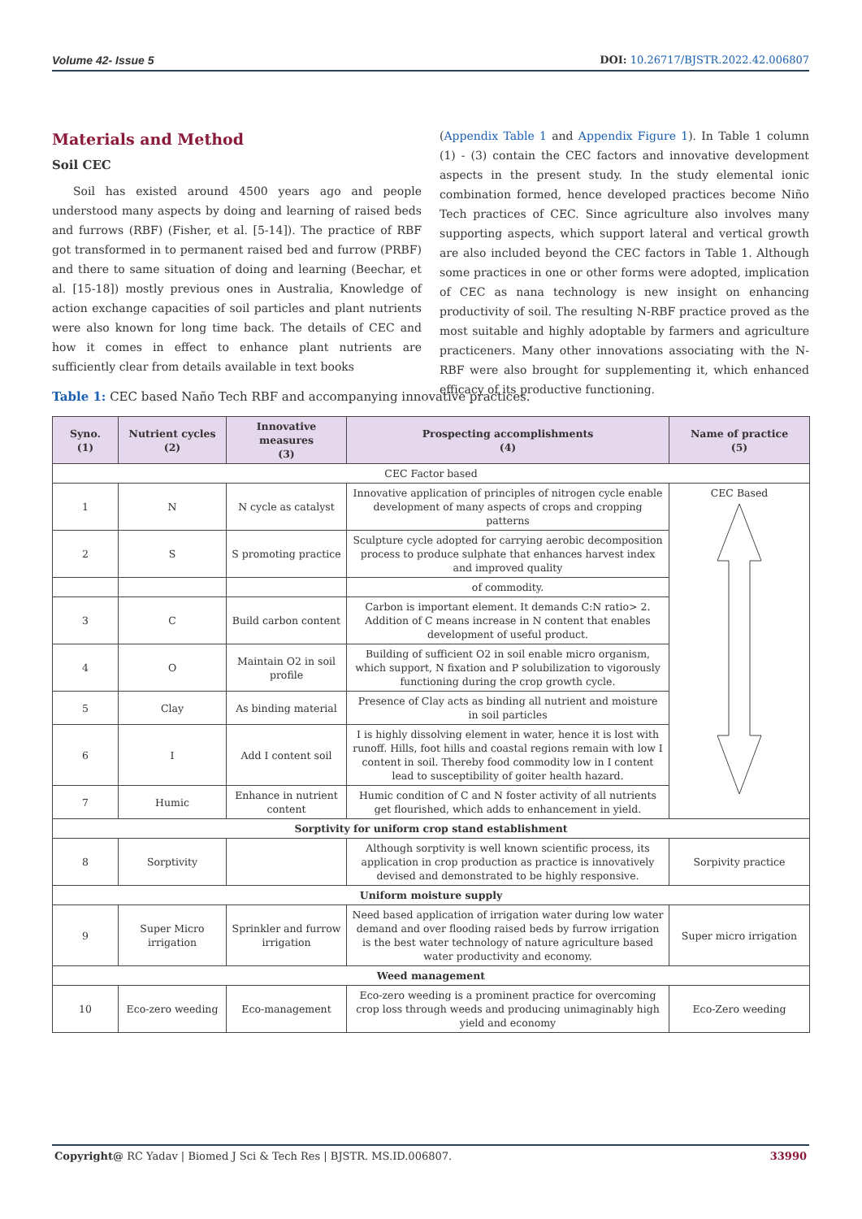Volume 42- Issue 5 DOI: 10.26717/BJSTR.2022.42.006807
Materials and Method
Soil CEC
Soil has existed around 4500 years ago and people understood many aspects by doing and learning of raised beds and furrows (RBF) (Fisher, et al. [5-14]). The practice of RBF got transformed in to permanent raised bed and furrow (PRBF) and there to same situation of doing and learning (Beechar, et al. [15-18]) mostly previous ones in Australia, Knowledge of action exchange capacities of soil particles and plant nutrients were also known for long time back. The details of CEC and how it comes in effect to enhance plant nutrients are sufficiently clear from details available in text books
(Appendix Table 1 and Appendix Figure 1). In Table 1 column (1) - (3) contain the CEC factors and innovative development aspects in the present study. In the study elemental ionic combination formed, hence developed practices become Niño Tech practices of CEC. Since agriculture also involves many supporting aspects, which support lateral and vertical growth are also included beyond the CEC factors in Table 1. Although some practices in one or other forms were adopted, implication of CEC as nana technology is new insight on enhancing productivity of soil. The resulting N-RBF practice proved as the most suitable and highly adoptable by farmers and agriculture practiceners. Many other innovations associating with the N-RBF were also brought for supplementing it, which enhanced efficacy of its productive functioning.
Table 1: CEC based Naño Tech RBF and accompanying innovative practices.
| Syno. (1) | Nutrient cycles (2) | Innovative measures (3) | Prospecting accomplishments (4) | Name of practice (5) |
| --- | --- | --- | --- | --- |
| CEC Factor based | | | | |
| 1 | N | N cycle as catalyst | Innovative application of principles of nitrogen cycle enable development of many aspects of crops and cropping patterns | CEC Based |
| 2 | S | S promoting practice | Sculpture cycle adopted for carrying aerobic decomposition process to produce sulphate that enhances harvest index and improved quality | |
| | | | of commodity. | |
| 3 | C | Build carbon content | Carbon is important element. It demands C:N ratio> 2. Addition of C means increase in N content that enables development of useful product. | |
| 4 | O | Maintain O2 in soil profile | Building of sufficient O2 in soil enable micro organism, which support, N fixation and P solubilization to vigorously functioning during the crop growth cycle. | |
| 5 | Clay | As binding material | Presence of Clay acts as binding all nutrient and moisture in soil particles | |
| 6 | I | Add I content soil | I is highly dissolving element in water, hence it is lost with runoff. Hills, foot hills and coastal regions remain with low I content in soil. Thereby food commodity low in I content lead to susceptibility of goiter health hazard. | |
| 7 | Humic | Enhance in nutrient content | Humic condition of C and N foster activity of all nutrients get flourished, which adds to enhancement in yield. | |
| Sorptivity for uniform crop stand establishment | | | | |
| 8 | Sorptivity | | Although sorptivity is well known scientific process, its application in crop production as practice is innovatively devised and demonstrated to be highly responsive. | Sorpivity practice |
| Uniform moisture supply | | | | |
| 9 | Super Micro irrigation | Sprinkler and furrow irrigation | Need based application of irrigation water during low water demand and over flooding raised beds by furrow irrigation is the best water technology of nature agriculture based water productivity and economy. | Super micro irrigation |
| Weed management | | | | |
| 10 | Eco-zero weeding | Eco-management | Eco-zero weeding is a prominent practice for overcoming crop loss through weeds and producing unimaginably high yield and economy | Eco-Zero weeding |
Copyright@ RC Yadav | Biomed J Sci & Tech Res | BJSTR. MS.ID.006807. 33990